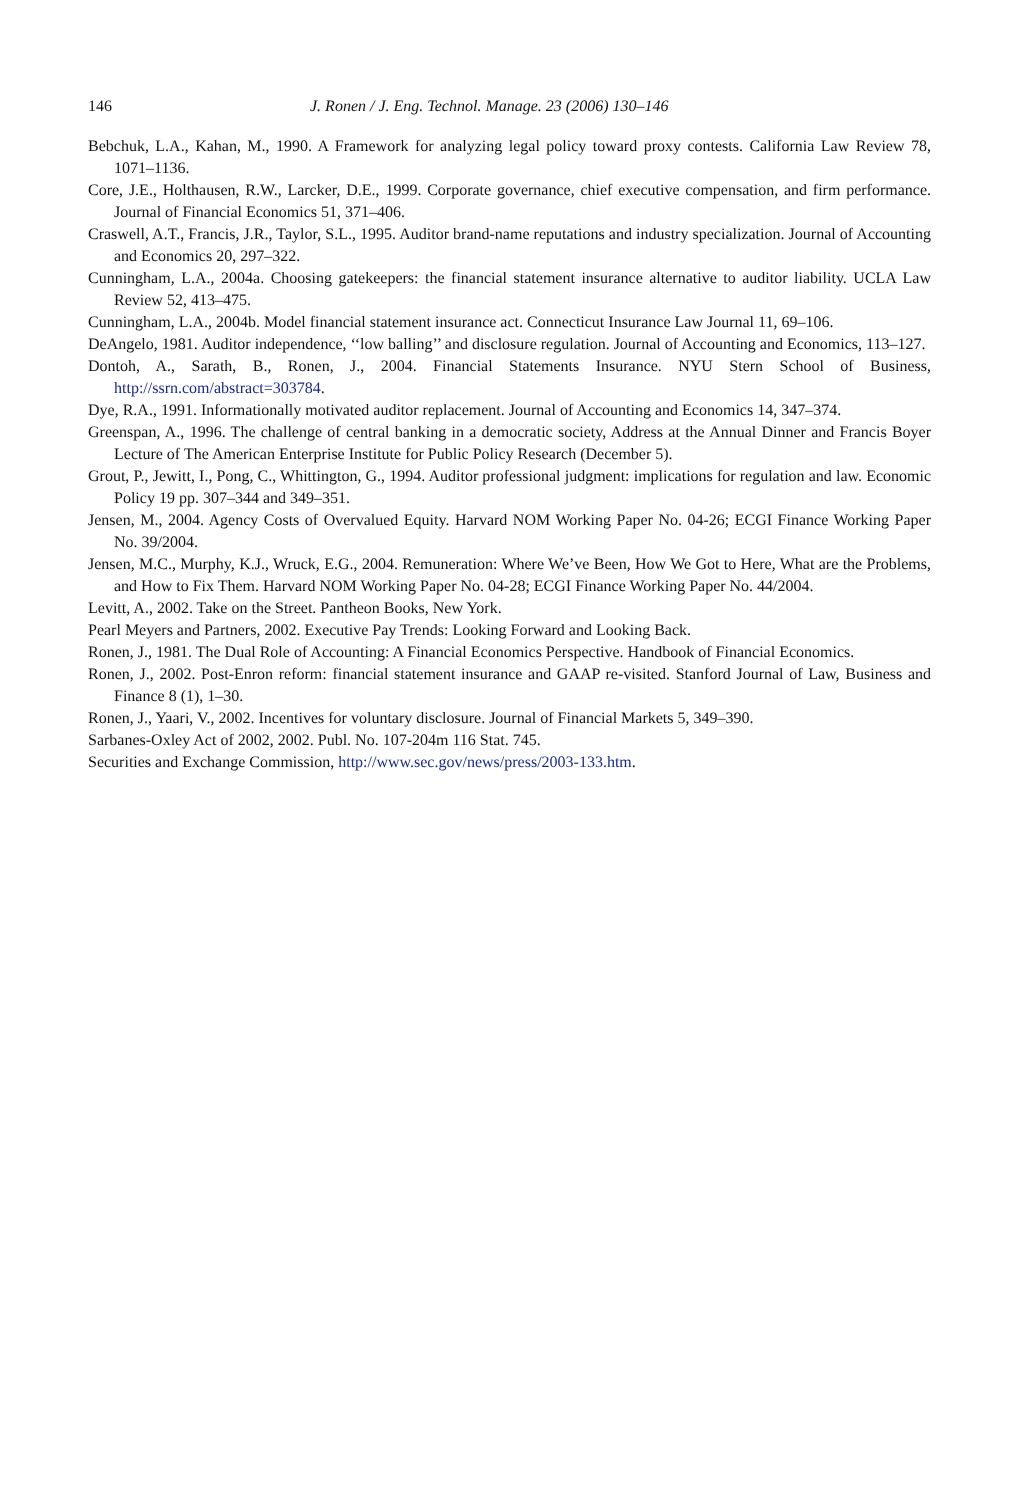146 J. Ronen / J. Eng. Technol. Manage. 23 (2006) 130–146
Bebchuk, L.A., Kahan, M., 1990. A Framework for analyzing legal policy toward proxy contests. California Law Review 78, 1071–1136.
Core, J.E., Holthausen, R.W., Larcker, D.E., 1999. Corporate governance, chief executive compensation, and firm performance. Journal of Financial Economics 51, 371–406.
Craswell, A.T., Francis, J.R., Taylor, S.L., 1995. Auditor brand-name reputations and industry specialization. Journal of Accounting and Economics 20, 297–322.
Cunningham, L.A., 2004a. Choosing gatekeepers: the financial statement insurance alternative to auditor liability. UCLA Law Review 52, 413–475.
Cunningham, L.A., 2004b. Model financial statement insurance act. Connecticut Insurance Law Journal 11, 69–106.
DeAngelo, 1981. Auditor independence, ‘‘low balling’’ and disclosure regulation. Journal of Accounting and Economics, 113–127.
Dontoh, A., Sarath, B., Ronen, J., 2004. Financial Statements Insurance. NYU Stern School of Business, http://ssrn.com/abstract=303784.
Dye, R.A., 1991. Informationally motivated auditor replacement. Journal of Accounting and Economics 14, 347–374.
Greenspan, A., 1996. The challenge of central banking in a democratic society, Address at the Annual Dinner and Francis Boyer Lecture of The American Enterprise Institute for Public Policy Research (December 5).
Grout, P., Jewitt, I., Pong, C., Whittington, G., 1994. Auditor professional judgment: implications for regulation and law. Economic Policy 19 pp. 307–344 and 349–351.
Jensen, M., 2004. Agency Costs of Overvalued Equity. Harvard NOM Working Paper No. 04-26; ECGI Finance Working Paper No. 39/2004.
Jensen, M.C., Murphy, K.J., Wruck, E.G., 2004. Remuneration: Where We’ve Been, How We Got to Here, What are the Problems, and How to Fix Them. Harvard NOM Working Paper No. 04-28; ECGI Finance Working Paper No. 44/2004.
Levitt, A., 2002. Take on the Street. Pantheon Books, New York.
Pearl Meyers and Partners, 2002. Executive Pay Trends: Looking Forward and Looking Back.
Ronen, J., 1981. The Dual Role of Accounting: A Financial Economics Perspective. Handbook of Financial Economics.
Ronen, J., 2002. Post-Enron reform: financial statement insurance and GAAP re-visited. Stanford Journal of Law, Business and Finance 8 (1), 1–30.
Ronen, J., Yaari, V., 2002. Incentives for voluntary disclosure. Journal of Financial Markets 5, 349–390.
Sarbanes-Oxley Act of 2002, 2002. Publ. No. 107-204m 116 Stat. 745.
Securities and Exchange Commission, http://www.sec.gov/news/press/2003-133.htm.